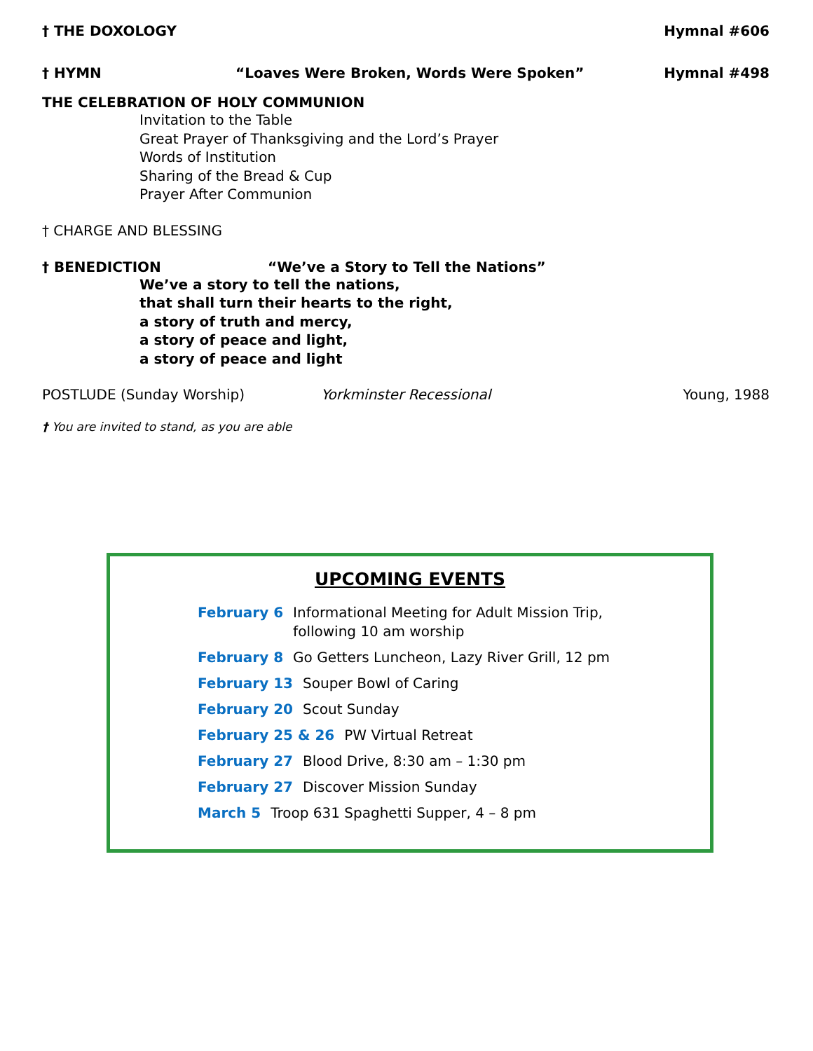† THE DOXOLOGY Hymnal #606
† HYMN “Loaves Were Broken, Words Were Spoken” Hymnal #498
THE CELEBRATION OF HOLY COMMUNION
Invitation to the Table
Great Prayer of Thanksgiving and the Lord’s Prayer
Words of Institution
Sharing of the Bread & Cup
Prayer After Communion
† CHARGE AND BLESSING
† BENEDICTION “We’ve a Story to Tell the Nations”
We’ve a story to tell the nations,
that shall turn their hearts to the right,
a story of truth and mercy,
a story of peace and light,
a story of peace and light
POSTLUDE (Sunday Worship) Yorkminster Recessional Young, 1988
† You are invited to stand, as you are able
UPCOMING EVENTS
February 6 Informational Meeting for Adult Mission Trip,
following 10 am worship
February 8 Go Getters Luncheon, Lazy River Grill, 12 pm
February 13 Souper Bowl of Caring
February 20 Scout Sunday
February 25 & 26 PW Virtual Retreat
February 27 Blood Drive, 8:30 am – 1:30 pm
February 27 Discover Mission Sunday
March 5 Troop 631 Spaghetti Supper, 4 – 8 pm